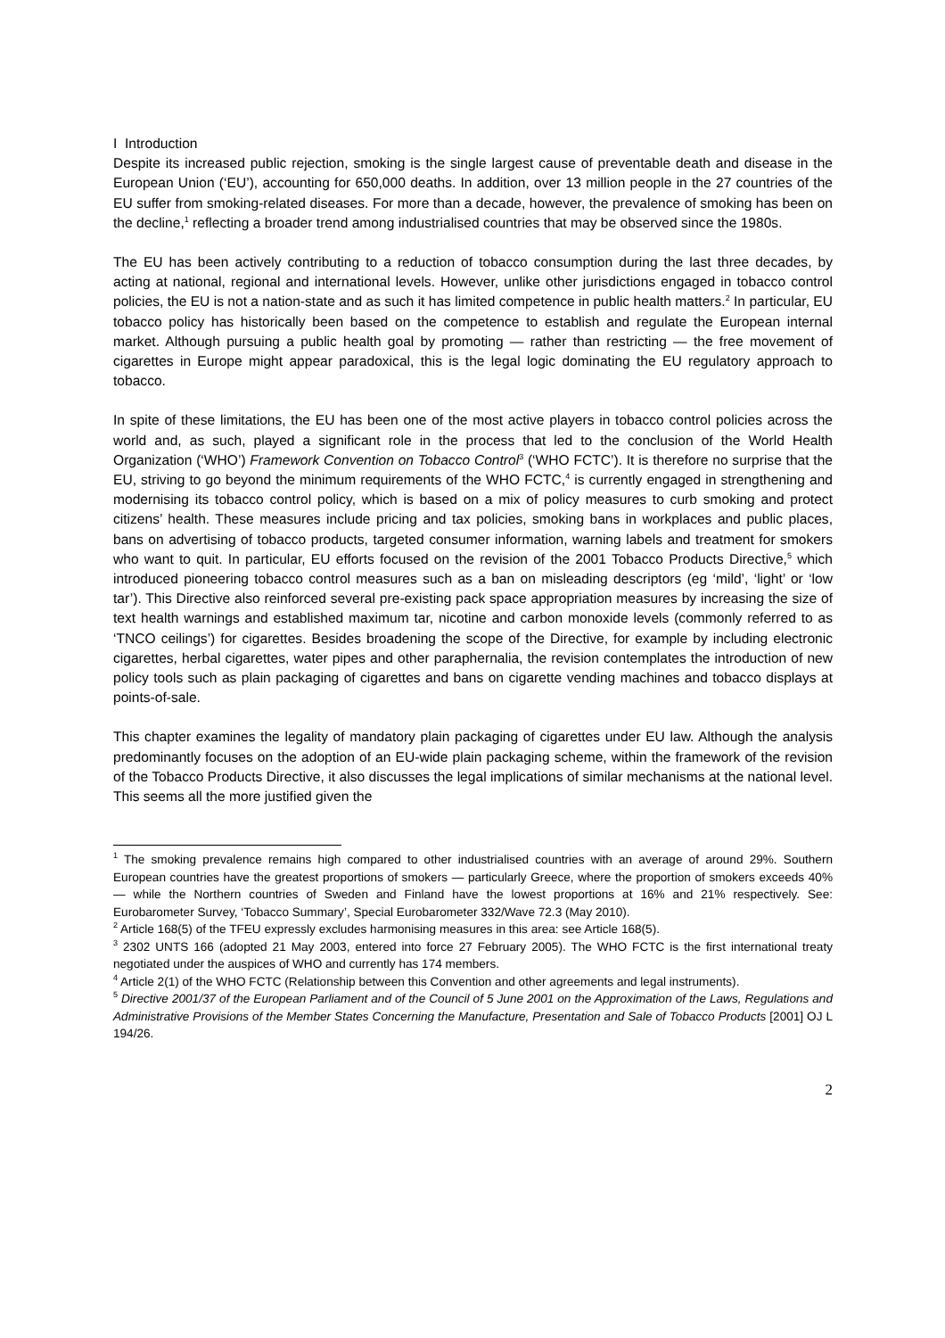I Introduction
Despite its increased public rejection, smoking is the single largest cause of preventable death and disease in the European Union (‘EU’), accounting for 650,000 deaths. In addition, over 13 million people in the 27 countries of the EU suffer from smoking-related diseases. For more than a decade, however, the prevalence of smoking has been on the decline,<sup>1</sup> reflecting a broader trend among industrialised countries that may be observed since the 1980s.
The EU has been actively contributing to a reduction of tobacco consumption during the last three decades, by acting at national, regional and international levels. However, unlike other jurisdictions engaged in tobacco control policies, the EU is not a nation-state and as such it has limited competence in public health matters.<sup>2</sup> In particular, EU tobacco policy has historically been based on the competence to establish and regulate the European internal market. Although pursuing a public health goal by promoting — rather than restricting — the free movement of cigarettes in Europe might appear paradoxical, this is the legal logic dominating the EU regulatory approach to tobacco.
In spite of these limitations, the EU has been one of the most active players in tobacco control policies across the world and, as such, played a significant role in the process that led to the conclusion of the World Health Organization (‘WHO’) Framework Convention on Tobacco Control<sup>3</sup> (‘WHO FCTC’). It is therefore no surprise that the EU, striving to go beyond the minimum requirements of the WHO FCTC,<sup>4</sup> is currently engaged in strengthening and modernising its tobacco control policy, which is based on a mix of policy measures to curb smoking and protect citizens’ health. These measures include pricing and tax policies, smoking bans in workplaces and public places, bans on advertising of tobacco products, targeted consumer information, warning labels and treatment for smokers who want to quit. In particular, EU efforts focused on the revision of the 2001 Tobacco Products Directive,<sup>5</sup> which introduced pioneering tobacco control measures such as a ban on misleading descriptors (eg ‘mild’, ‘light’ or ‘low tar’). This Directive also reinforced several pre-existing pack space appropriation measures by increasing the size of text health warnings and established maximum tar, nicotine and carbon monoxide levels (commonly referred to as ‘TNCO ceilings’) for cigarettes. Besides broadening the scope of the Directive, for example by including electronic cigarettes, herbal cigarettes, water pipes and other paraphernalia, the revision contemplates the introduction of new policy tools such as plain packaging of cigarettes and bans on cigarette vending machines and tobacco displays at points-of-sale.
This chapter examines the legality of mandatory plain packaging of cigarettes under EU law. Although the analysis predominantly focuses on the adoption of an EU-wide plain packaging scheme, within the framework of the revision of the Tobacco Products Directive, it also discusses the legal implications of similar mechanisms at the national level. This seems all the more justified given the
<sup>1</sup> The smoking prevalence remains high compared to other industrialised countries with an average of around 29%. Southern European countries have the greatest proportions of smokers — particularly Greece, where the proportion of smokers exceeds 40% — while the Northern countries of Sweden and Finland have the lowest proportions at 16% and 21% respectively. See: Eurobarometer Survey, ‘Tobacco Summary’, Special Eurobarometer 332/Wave 72.3 (May 2010).
<sup>2</sup> Article 168(5) of the TFEU expressly excludes harmonising measures in this area: see Article 168(5).
<sup>3</sup> 2302 UNTS 166 (adopted 21 May 2003, entered into force 27 February 2005). The WHO FCTC is the first international treaty negotiated under the auspices of WHO and currently has 174 members.
<sup>4</sup> Article 2(1) of the WHO FCTC (Relationship between this Convention and other agreements and legal instruments).
<sup>5</sup> Directive 2001/37 of the European Parliament and of the Council of 5 June 2001 on the Approximation of the Laws, Regulations and Administrative Provisions of the Member States Concerning the Manufacture, Presentation and Sale of Tobacco Products [2001] OJ L 194/26.
2